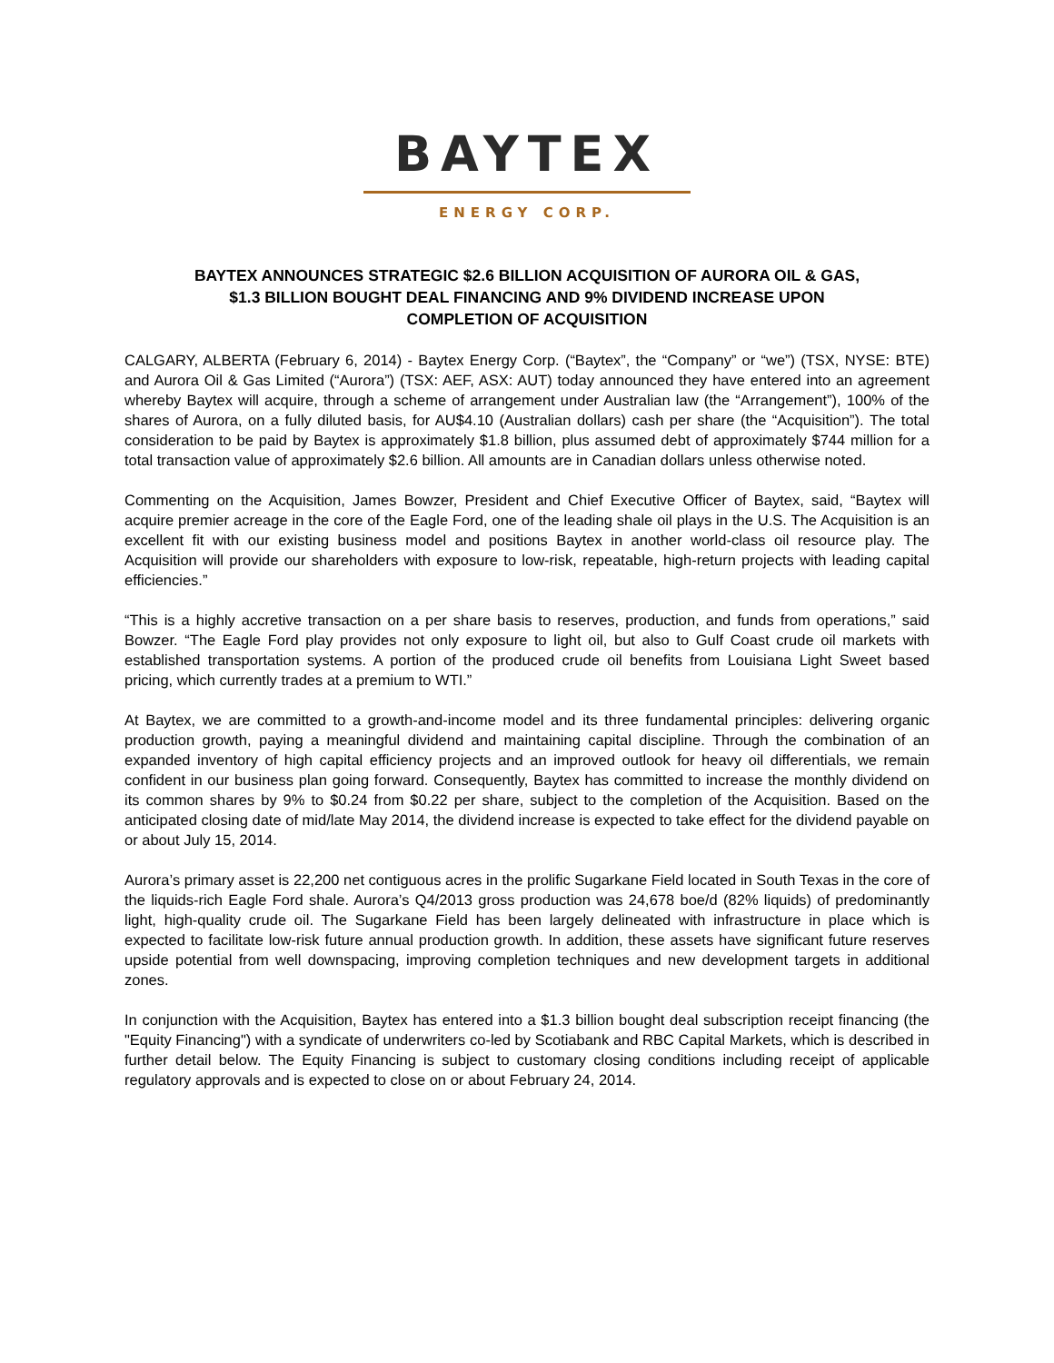BAYTEX
ENERGY CORP.
BAYTEX ANNOUNCES STRATEGIC $2.6 BILLION ACQUISITION OF AURORA OIL & GAS,
$1.3 BILLION BOUGHT DEAL FINANCING AND 9% DIVIDEND INCREASE UPON
COMPLETION OF ACQUISITION
CALGARY, ALBERTA (February 6, 2014) - Baytex Energy Corp. (“Baytex”, the “Company” or “we”) (TSX, NYSE: BTE) and Aurora Oil & Gas Limited (“Aurora”) (TSX: AEF, ASX: AUT) today announced they have entered into an agreement whereby Baytex will acquire, through a scheme of arrangement under Australian law (the “Arrangement”), 100% of the shares of Aurora, on a fully diluted basis, for AU$4.10 (Australian dollars) cash per share (the “Acquisition”). The total consideration to be paid by Baytex is approximately $1.8 billion, plus assumed debt of approximately $744 million for a total transaction value of approximately $2.6 billion. All amounts are in Canadian dollars unless otherwise noted.
Commenting on the Acquisition, James Bowzer, President and Chief Executive Officer of Baytex, said, “Baytex will acquire premier acreage in the core of the Eagle Ford, one of the leading shale oil plays in the U.S. The Acquisition is an excellent fit with our existing business model and positions Baytex in another world-class oil resource play. The Acquisition will provide our shareholders with exposure to low-risk, repeatable, high-return projects with leading capital efficiencies.”
“This is a highly accretive transaction on a per share basis to reserves, production, and funds from operations,” said Bowzer. “The Eagle Ford play provides not only exposure to light oil, but also to Gulf Coast crude oil markets with established transportation systems. A portion of the produced crude oil benefits from Louisiana Light Sweet based pricing, which currently trades at a premium to WTI.”
At Baytex, we are committed to a growth-and-income model and its three fundamental principles: delivering organic production growth, paying a meaningful dividend and maintaining capital discipline. Through the combination of an expanded inventory of high capital efficiency projects and an improved outlook for heavy oil differentials, we remain confident in our business plan going forward. Consequently, Baytex has committed to increase the monthly dividend on its common shares by 9% to $0.24 from $0.22 per share, subject to the completion of the Acquisition. Based on the anticipated closing date of mid/late May 2014, the dividend increase is expected to take effect for the dividend payable on or about July 15, 2014.
Aurora’s primary asset is 22,200 net contiguous acres in the prolific Sugarkane Field located in South Texas in the core of the liquids-rich Eagle Ford shale. Aurora’s Q4/2013 gross production was 24,678 boe/d (82% liquids) of predominantly light, high-quality crude oil. The Sugarkane Field has been largely delineated with infrastructure in place which is expected to facilitate low-risk future annual production growth. In addition, these assets have significant future reserves upside potential from well downspacing, improving completion techniques and new development targets in additional zones.
In conjunction with the Acquisition, Baytex has entered into a $1.3 billion bought deal subscription receipt financing (the "Equity Financing") with a syndicate of underwriters co-led by Scotiabank and RBC Capital Markets, which is described in further detail below. The Equity Financing is subject to customary closing conditions including receipt of applicable regulatory approvals and is expected to close on or about February 24, 2014.